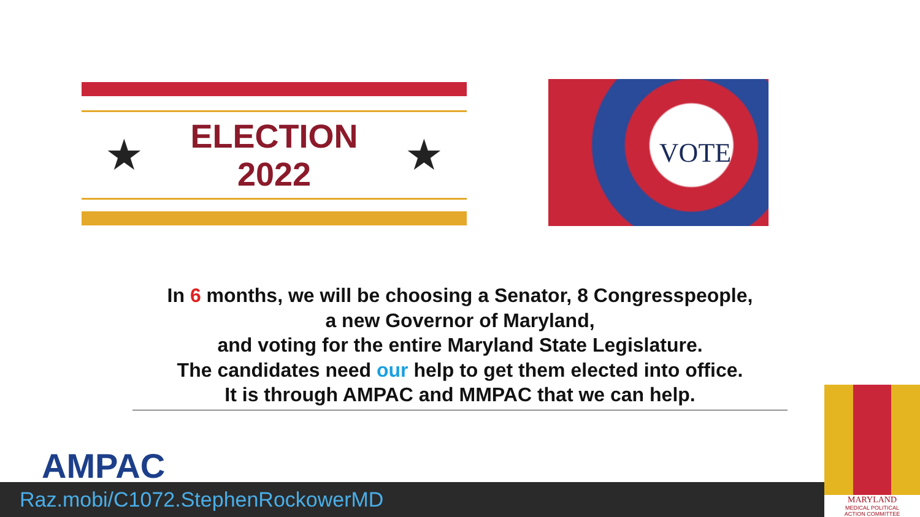★
ELECTION
2022
★
VOTE
In 6 months, we will be choosing a Senator, 8 Congresspeople,
a new Governor of Maryland,
and voting for the entire Maryland State Legislature.
The candidates need our help to get them elected into office.
It is through AMPAC and MMPAC that we can help.
AMPAC
Raz.mobi/C1072.StephenRockowerMD
MARYLAND
MEDICAL POLITICAL
ACTION COMMITTEE